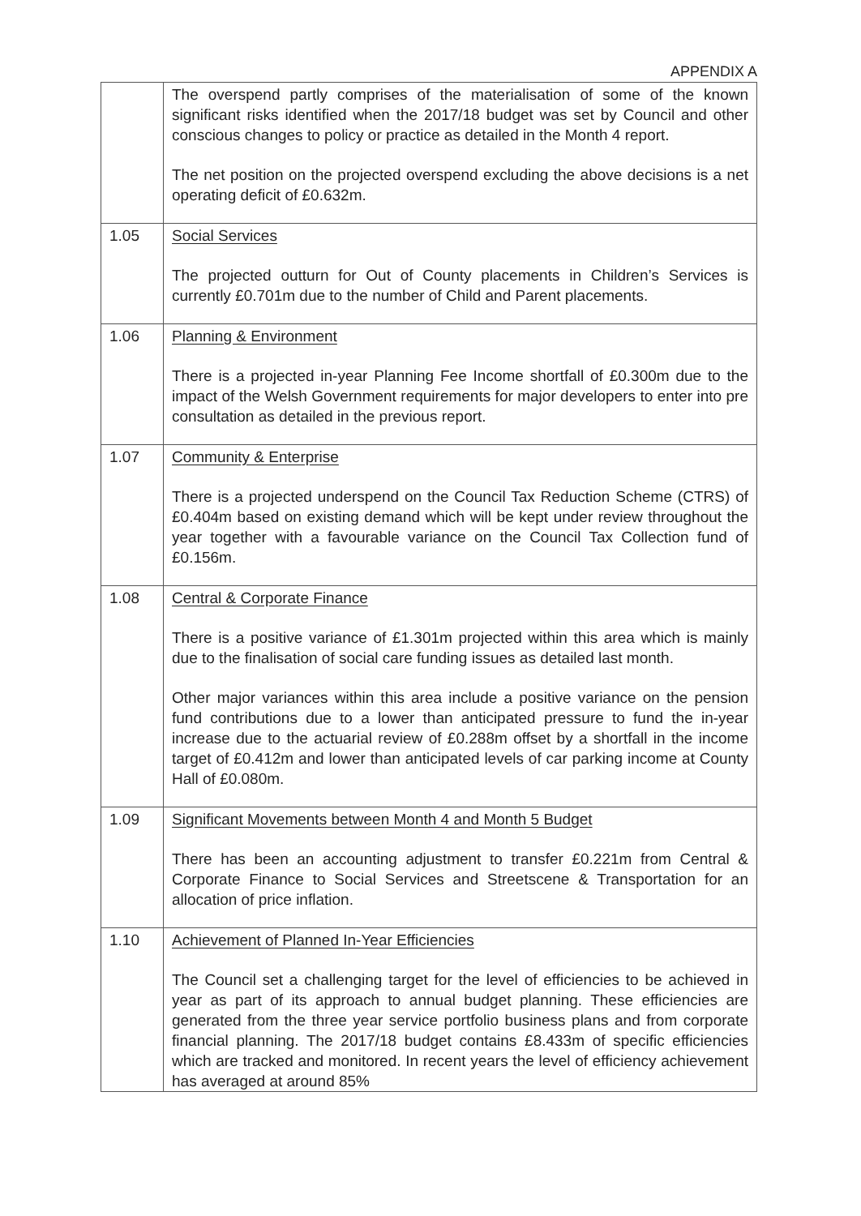APPENDIX A
| | The overspend partly comprises of the materialisation of some of the known significant risks identified when the 2017/18 budget was set by Council and other conscious changes to policy or practice as detailed in the Month 4 report. The net position on the projected overspend excluding the above decisions is a net operating deficit of £0.632m. |
| 1.05 | Social Services The projected outturn for Out of County placements in Children’s Services is currently £0.701m due to the number of Child and Parent placements. |
| 1.06 | Planning & Environment There is a projected in-year Planning Fee Income shortfall of £0.300m due to the impact of the Welsh Government requirements for major developers to enter into pre consultation as detailed in the previous report. |
| 1.07 | Community & Enterprise There is a projected underspend on the Council Tax Reduction Scheme (CTRS) of £0.404m based on existing demand which will be kept under review throughout the year together with a favourable variance on the Council Tax Collection fund of £0.156m. |
| 1.08 | Central & Corporate Finance There is a positive variance of £1.301m projected within this area which is mainly due to the finalisation of social care funding issues as detailed last month. Other major variances within this area include a positive variance on the pension fund contributions due to a lower than anticipated pressure to fund the in-year increase due to the actuarial review of £0.288m offset by a shortfall in the income target of £0.412m and lower than anticipated levels of car parking income at County Hall of £0.080m. |
| 1.09 | Significant Movements between Month 4 and Month 5 Budget There has been an accounting adjustment to transfer £0.221m from Central & Corporate Finance to Social Services and Streetscene & Transportation for an allocation of price inflation. |
| 1.10 | Achievement of Planned In-Year Efficiencies The Council set a challenging target for the level of efficiencies to be achieved in year as part of its approach to annual budget planning. These efficiencies are generated from the three year service portfolio business plans and from corporate financial planning. The 2017/18 budget contains £8.433m of specific efficiencies which are tracked and monitored. In recent years the level of efficiency achievement has averaged at around 85% |